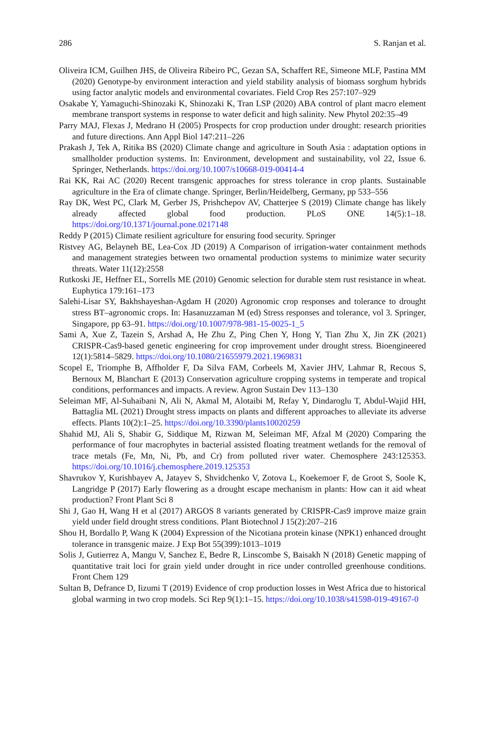286 S. Ranjan et al.
Oliveira ICM, Guilhen JHS, de Oliveira Ribeiro PC, Gezan SA, Schaffert RE, Simeone MLF, Pastina MM (2020) Genotype-by environment interaction and yield stability analysis of biomass sorghum hybrids using factor analytic models and environmental covariates. Field Crop Res 257:107–929
Osakabe Y, Yamaguchi-Shinozaki K, Shinozaki K, Tran LSP (2020) ABA control of plant macro element membrane transport systems in response to water deficit and high salinity. New Phytol 202:35–49
Parry MAJ, Flexas J, Medrano H (2005) Prospects for crop production under drought: research priorities and future directions. Ann Appl Biol 147:211–226
Prakash J, Tek A, Ritika BS (2020) Climate change and agriculture in South Asia : adaptation options in smallholder production systems. In: Environment, development and sustainability, vol 22, Issue 6. Springer, Netherlands. https://doi.org/10.1007/s10668-019-00414-4
Rai KK, Rai AC (2020) Recent transgenic approaches for stress tolerance in crop plants. Sustainable agriculture in the Era of climate change. Springer, Berlin/Heidelberg, Germany, pp 533–556
Ray DK, West PC, Clark M, Gerber JS, Prishchepov AV, Chatterjee S (2019) Climate change has likely already affected global food production. PLoS ONE 14(5):1–18. https://doi.org/10.1371/journal.pone.0217148
Reddy P (2015) Climate resilient agriculture for ensuring food security. Springer
Ristvey AG, Belayneh BE, Lea-Cox JD (2019) A Comparison of irrigation-water containment methods and management strategies between two ornamental production systems to minimize water security threats. Water 11(12):2558
Rutkoski JE, Heffner EL, Sorrells ME (2010) Genomic selection for durable stem rust resistance in wheat. Euphytica 179:161–173
Salehi-Lisar SY, Bakhshayeshan-Agdam H (2020) Agronomic crop responses and tolerance to drought stress BT–agronomic crops. In: Hasanuzzaman M (ed) Stress responses and tolerance, vol 3. Springer, Singapore, pp 63–91. https://doi.org/10.1007/978-981-15-0025-1_5
Sami A, Xue Z, Tazein S, Arshad A, He Zhu Z, Ping Chen Y, Hong Y, Tian Zhu X, Jin ZK (2021) CRISPR-Cas9-based genetic engineering for crop improvement under drought stress. Bioengineered 12(1):5814–5829. https://doi.org/10.1080/21655979.2021.1969831
Scopel E, Triomphe B, Affholder F, Da Silva FAM, Corbeels M, Xavier JHV, Lahmar R, Recous S, Bernoux M, Blanchart E (2013) Conservation agriculture cropping systems in temperate and tropical conditions, performances and impacts. A review. Agron Sustain Dev 113–130
Seleiman MF, Al-Suhaibani N, Ali N, Akmal M, Alotaibi M, Refay Y, Dindaroglu T, Abdul-Wajid HH, Battaglia ML (2021) Drought stress impacts on plants and different approaches to alleviate its adverse effects. Plants 10(2):1–25. https://doi.org/10.3390/plants10020259
Shahid MJ, Ali S, Shabir G, Siddique M, Rizwan M, Seleiman MF, Afzal M (2020) Comparing the performance of four macrophytes in bacterial assisted floating treatment wetlands for the removal of trace metals (Fe, Mn, Ni, Pb, and Cr) from polluted river water. Chemosphere 243:125353. https://doi.org/10.1016/j.chemosphere.2019.125353
Shavrukov Y, Kurishbayev A, Jatayev S, Shvidchenko V, Zotova L, Koekemoer F, de Groot S, Soole K, Langridge P (2017) Early flowering as a drought escape mechanism in plants: How can it aid wheat production? Front Plant Sci 8
Shi J, Gao H, Wang H et al (2017) ARGOS 8 variants generated by CRISPR-Cas9 improve maize grain yield under field drought stress conditions. Plant Biotechnol J 15(2):207–216
Shou H, Bordallo P, Wang K (2004) Expression of the Nicotiana protein kinase (NPK1) enhanced drought tolerance in transgenic maize. J Exp Bot 55(399):1013–1019
Solis J, Gutierrez A, Mangu V, Sanchez E, Bedre R, Linscombe S, Baisakh N (2018) Genetic mapping of quantitative trait loci for grain yield under drought in rice under controlled greenhouse conditions. Front Chem 129
Sultan B, Defrance D, Iizumi T (2019) Evidence of crop production losses in West Africa due to historical global warming in two crop models. Sci Rep 9(1):1–15. https://doi.org/10.1038/s41598-019-49167-0